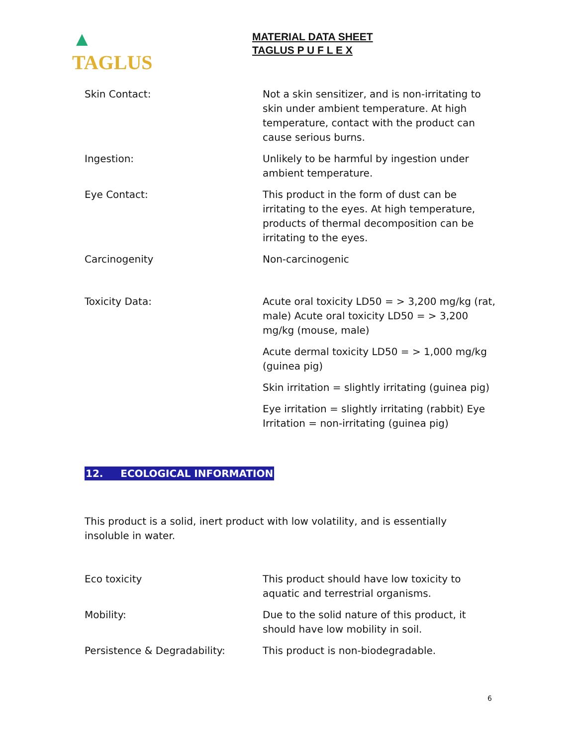▲ TAGLUS
MATERIAL DATA SHEET
TAGLUS P U F L E X
Skin Contact: Not a skin sensitizer, and is non-irritating to skin under ambient temperature. At high temperature, contact with the product can cause serious burns.
Ingestion: Unlikely to be harmful by ingestion under ambient temperature.
Eye Contact: This product in the form of dust can be irritating to the eyes. At high temperature, products of thermal decomposition can be irritating to the eyes.
Carcinogenity Non-carcinogenic
Toxicity Data: Acute oral toxicity LD50 = > 3,200 mg/kg (rat, male) Acute oral toxicity LD50 = > 3,200 mg/kg (mouse, male)
Acute dermal toxicity LD50 = > 1,000 mg/kg (guinea pig)
Skin irritation = slightly irritating (guinea pig)
Eye irritation = slightly irritating (rabbit) Eye Irritation = non-irritating (guinea pig)
12. ECOLOGICAL INFORMATION
This product is a solid, inert product with low volatility, and is essentially insoluble in water.
Eco toxicity This product should have low toxicity to aquatic and terrestrial organisms.
Mobility: Due to the solid nature of this product, it should have low mobility in soil.
Persistence & Degradability: This product is non-biodegradable.
6